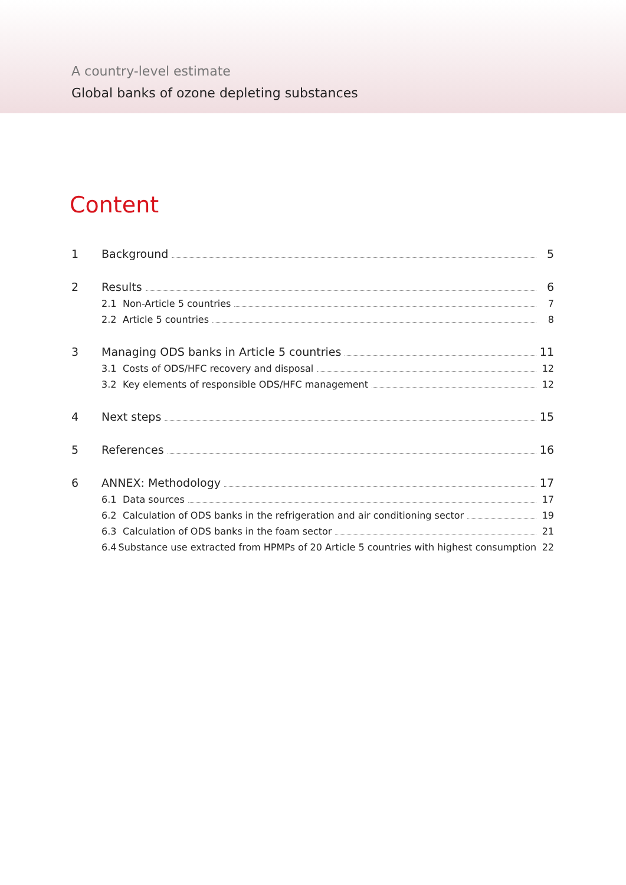A country-level estimate
Global banks of ozone depleting substances
Content
1 Background 5
2 Results 6
2.1 Non-Article 5 countries 7
2.2 Article 5 countries 8
3 Managing ODS banks in Article 5 countries 11
3.1 Costs of ODS/HFC recovery and disposal 12
3.2 Key elements of responsible ODS/HFC management 12
4 Next steps 15
5 References 16
6 ANNEX: Methodology 17
6.1 Data sources 17
6.2 Calculation of ODS banks in the refrigeration and air conditioning sector 19
6.3 Calculation of ODS banks in the foam sector 21
6.4 Substance use extracted from HPMPs of 20 Article 5 countries with highest consumption 22